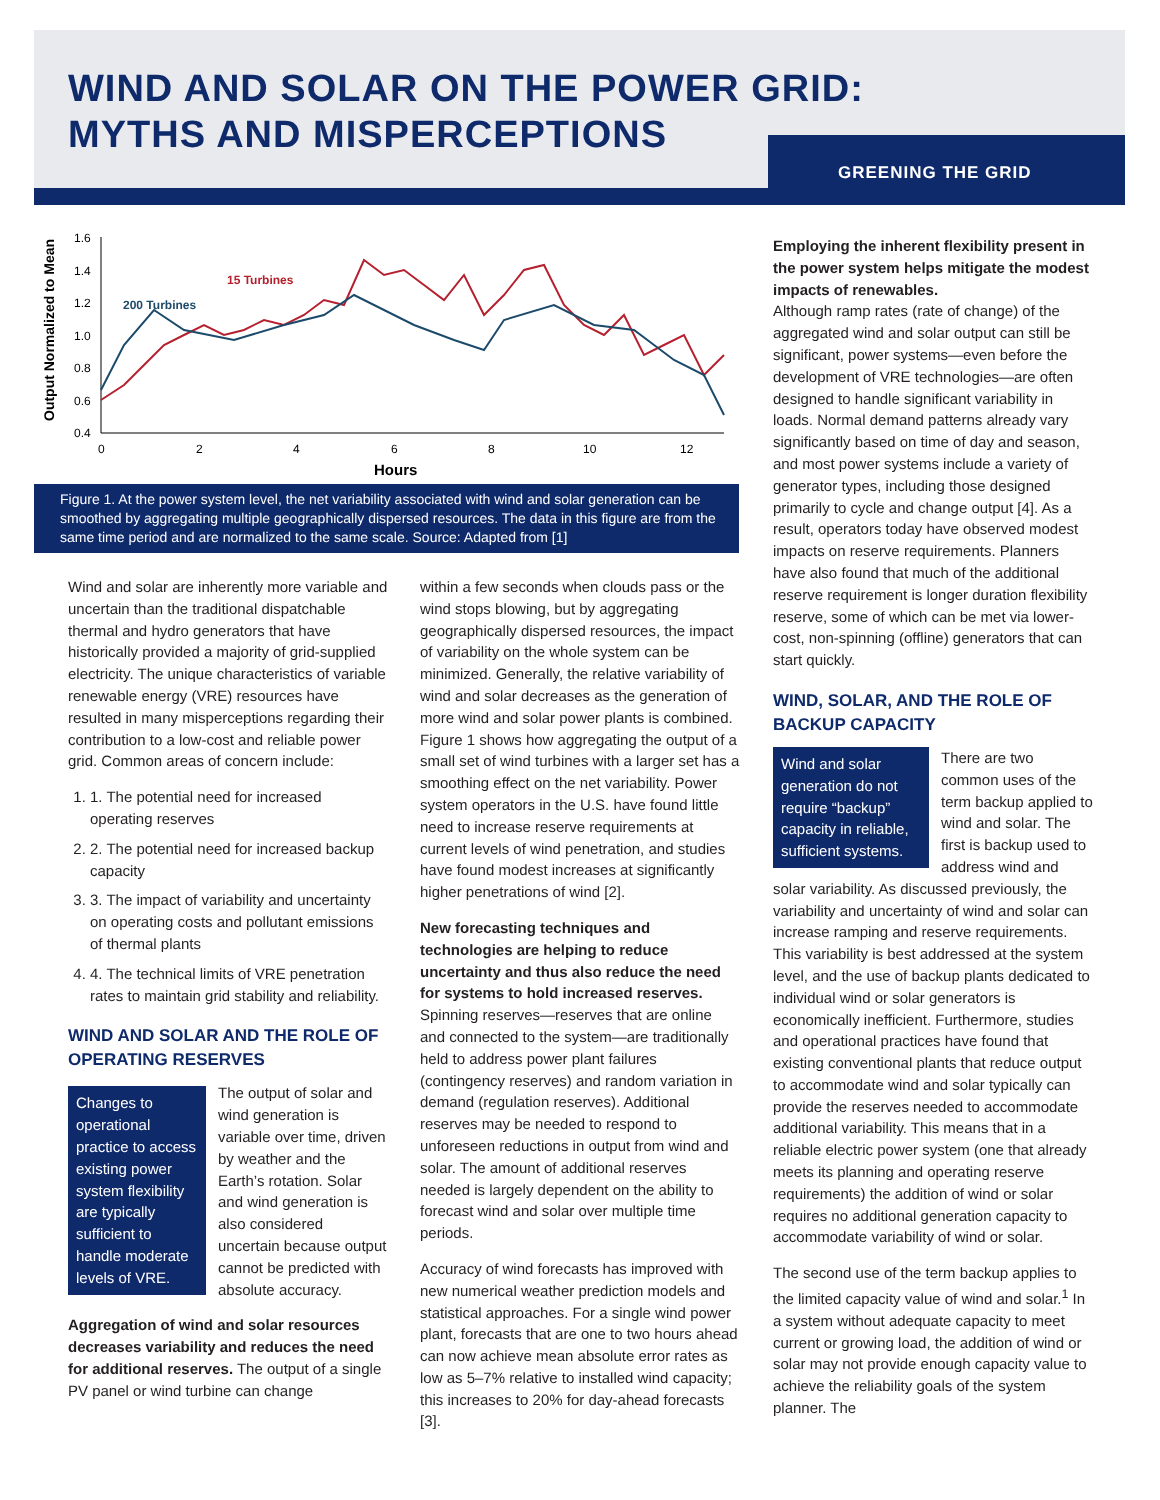WIND AND SOLAR ON THE POWER GRID:
MYTHS AND MISPERCEPTIONS
GREENING THE GRID
Output Normalized to Mean
1.6
1.4
1.2
1.0
0.8
0.6
0.4
0
2
4
6
8
10
12
Hours
15 Turbines
200 Turbines
Figure 1. At the power system level, the net variability associated with wind and solar generation can be smoothed by aggregating multiple geographically dispersed resources. The data in this figure are from the same time period and are normalized to the same scale. Source: Adapted from [1]
Wind and solar are inherently more variable and uncertain than the traditional dispatchable thermal and hydro generators that have historically provided a majority of grid-supplied electricity. The unique characteristics of variable renewable energy (VRE) resources have resulted in many misperceptions regarding their contribution to a low-cost and reliable power grid. Common areas of concern include:
1. 1. The potential need for increased operating reserves
2. 2. The potential need for increased backup capacity
3. 3. The impact of variability and uncertainty on operating costs and pollutant emissions of thermal plants
4. 4. The technical limits of VRE penetration rates to maintain grid stability and reliability.
WIND AND SOLAR AND THE ROLE OF OPERATING RESERVES
Changes to operational practice to access existing power system flexibility are typically sufficient to handle moderate levels of VRE.
The output of solar and wind generation is variable over time, driven by weather and the Earth’s rotation. Solar and wind generation is also considered uncertain because output cannot be predicted with absolute accuracy.
Aggregation of wind and solar resources decreases variability and reduces the need for additional reserves. The output of a single PV panel or wind turbine can change
within a few seconds when clouds pass or the wind stops blowing, but by aggregating geographically dispersed resources, the impact of variability on the whole system can be minimized. Generally, the relative variability of wind and solar decreases as the generation of more wind and solar power plants is combined. Figure 1 shows how aggregating the output of a small set of wind turbines with a larger set has a smoothing effect on the net variability. Power system operators in the U.S. have found little need to increase reserve requirements at current levels of wind penetration, and studies have found modest increases at significantly higher penetrations of wind [2].
New forecasting techniques and technologies are helping to reduce uncertainty and thus also reduce the need for systems to hold increased reserves. Spinning reserves—reserves that are online and connected to the system—are traditionally held to address power plant failures (contingency reserves) and random variation in demand (regulation reserves). Additional reserves may be needed to respond to unforeseen reductions in output from wind and solar. The amount of additional reserves needed is largely dependent on the ability to forecast wind and solar over multiple time periods.
Accuracy of wind forecasts has improved with new numerical weather prediction models and statistical approaches. For a single wind power plant, forecasts that are one to two hours ahead can now achieve mean absolute error rates as low as 5–7% relative to installed wind capacity; this increases to 20% for day-ahead forecasts [3].
Employing the inherent flexibility present in the power system helps mitigate the modest impacts of renewables.
Although ramp rates (rate of change) of the aggregated wind and solar output can still be significant, power systems—even before the development of VRE technologies—are often designed to handle significant variability in loads. Normal demand patterns already vary significantly based on time of day and season, and most power systems include a variety of generator types, including those designed primarily to cycle and change output [4]. As a result, operators today have observed modest impacts on reserve requirements. Planners have also found that much of the additional reserve requirement is longer duration flexibility reserve, some of which can be met via lower-cost, non-spinning (offline) generators that can start quickly.
WIND, SOLAR, AND THE ROLE OF BACKUP CAPACITY
Wind and solar generation do not require “backup” capacity in reliable, sufficient systems.
There are two common uses of the term backup applied to wind and solar. The first is backup used to address wind and solar variability. As discussed previously, the variability and uncertainty of wind and solar can increase ramping and reserve requirements. This variability is best addressed at the system level, and the use of backup plants dedicated to individual wind or solar generators is economically inefficient. Furthermore, studies and operational practices have found that existing conventional plants that reduce output to accommodate wind and solar typically can provide the reserves needed to accommodate additional variability. This means that in a reliable electric power system (one that already meets its planning and operating reserve requirements) the addition of wind or solar requires no additional generation capacity to accommodate variability of wind or solar.
The second use of the term backup applies to the limited capacity value of wind and solar.<sup>1</sup> In a system without adequate capacity to meet current or growing load, the addition of wind or solar may not provide enough capacity value to achieve the reliability goals of the system planner. The